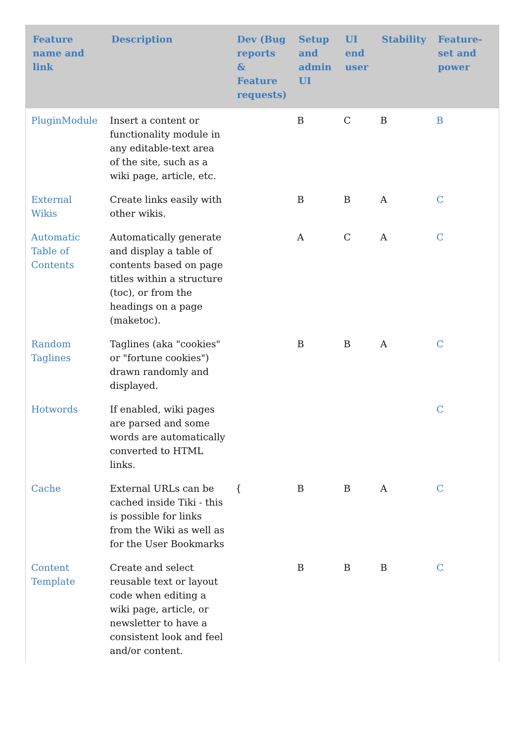| Feature name and link | Description | Dev (Bug reports & Feature requests) | Setup and admin UI | UI end user | Stability | Feature-set and power |
| --- | --- | --- | --- | --- | --- | --- |
| PluginModule | Insert a content or functionality module in any editable-text area of the site, such as a wiki page, article, etc. | | B | C | B | B |
| External Wikis | Create links easily with other wikis. | | B | B | A | C |
| Automatic Table of Contents | Automatically generate and display a table of contents based on page titles within a structure (toc), or from the headings on a page (maketoc). | | A | C | A | C |
| Random Taglines | Taglines (aka "cookies" or "fortune cookies") drawn randomly and displayed. | | B | B | A | C |
| Hotwords | If enabled, wiki pages are parsed and some words are automatically converted to HTML links. | | | | | C |
| Cache | External URLs can be cached inside Tiki - this is possible for links from the Wiki as well as for the User Bookmarks | { | B | B | A | C |
| Content Template | Create and select reusable text or layout code when editing a wiki page, article, or newsletter to have a consistent look and feel and/or content. | | B | B | B | C |